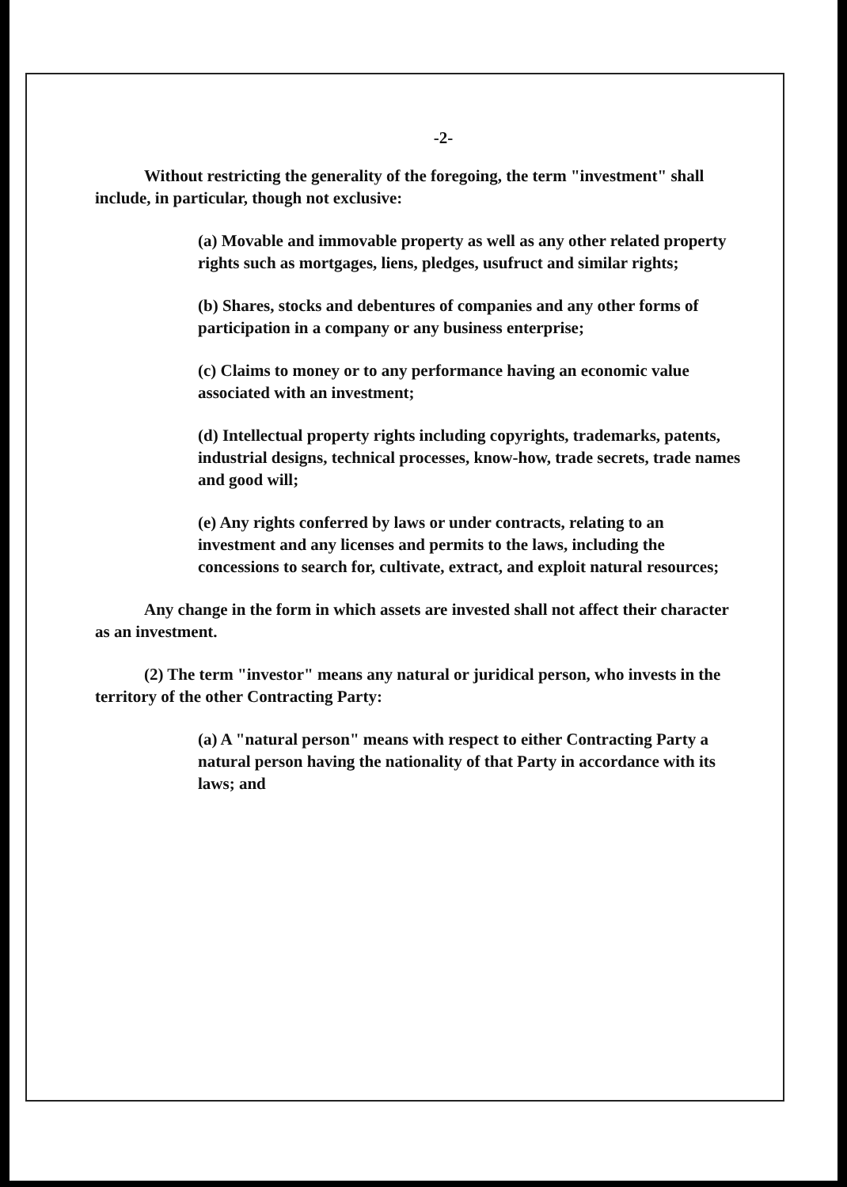-2-
Without restricting the generality of the foregoing, the term "investment" shall include, in particular, though not exclusive:
(a) Movable and immovable property as well as any other related property rights such as mortgages, liens, pledges, usufruct and similar rights;
(b) Shares, stocks and debentures of companies and any other forms of participation in a company or any business enterprise;
(c) Claims to money or to any performance having an economic value associated with an investment;
(d) Intellectual property rights including copyrights, trademarks, patents, industrial designs, technical processes, know-how, trade secrets, trade names and good will;
(e) Any rights conferred by laws or under contracts, relating to an investment and any licenses and permits to the laws, including the concessions to search for, cultivate, extract, and exploit natural resources;
Any change in the form in which assets are invested shall not affect their character as an investment.
(2) The term "investor" means any natural or juridical person, who invests in the territory of the other Contracting Party:
(a) A "natural person" means with respect to either Contracting Party a natural person having the nationality of that Party in accordance with its laws; and